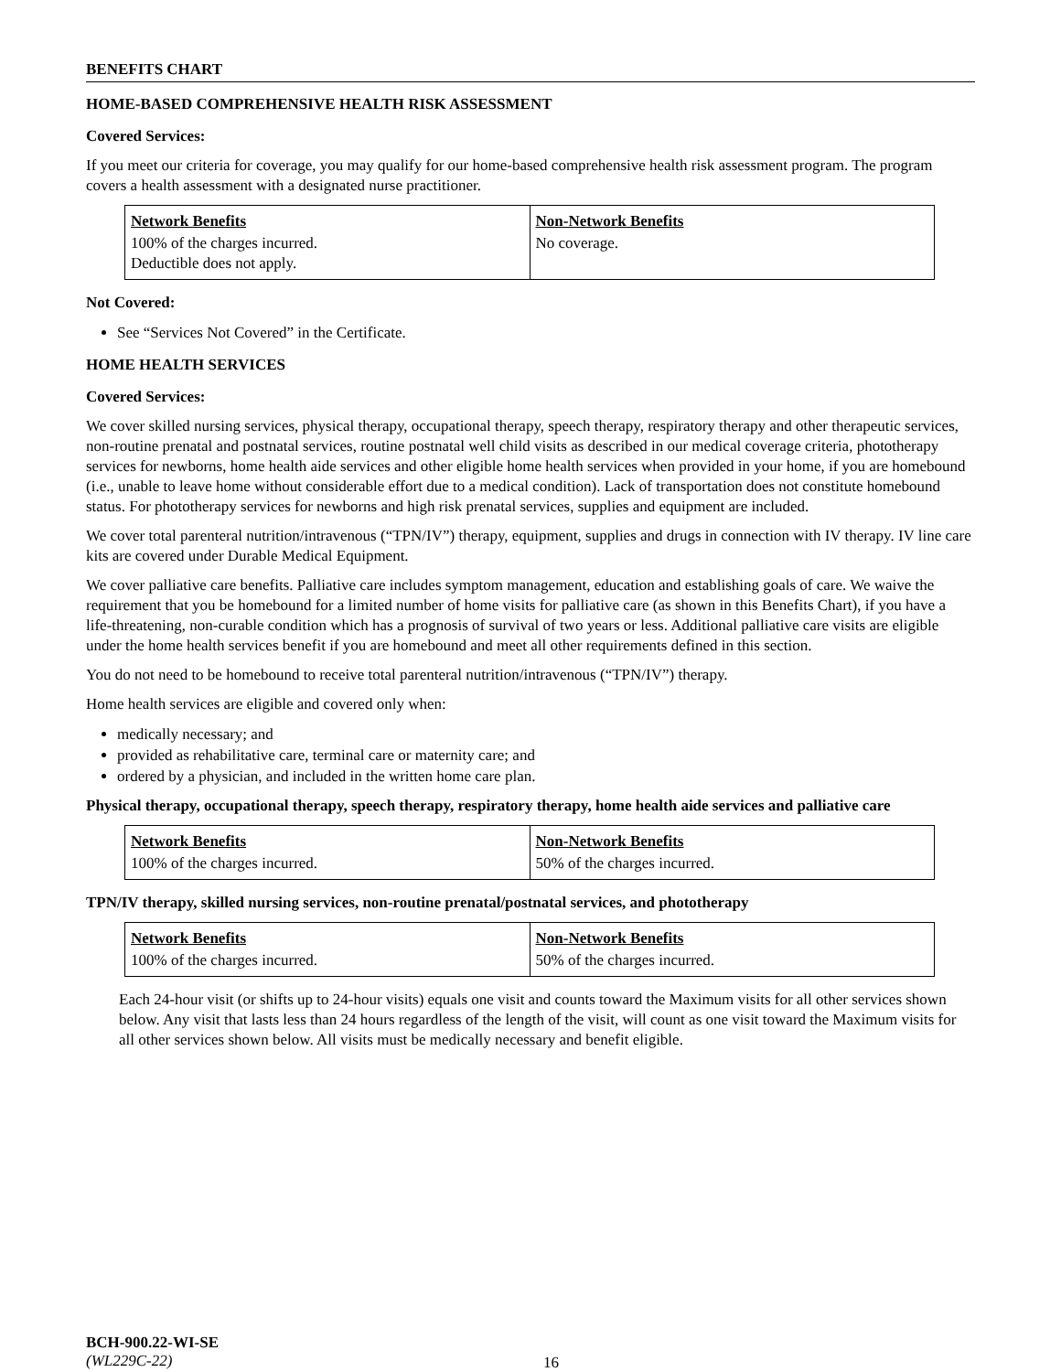BENEFITS CHART
HOME-BASED COMPREHENSIVE HEALTH RISK ASSESSMENT
Covered Services:
If you meet our criteria for coverage, you may qualify for our home-based comprehensive health risk assessment program. The program covers a health assessment with a designated nurse practitioner.
| Network Benefits | Non-Network Benefits |
| --- | --- |
| 100% of the charges incurred. Deductible does not apply. | No coverage. |
Not Covered:
See “Services Not Covered” in the Certificate.
HOME HEALTH SERVICES
Covered Services:
We cover skilled nursing services, physical therapy, occupational therapy, speech therapy, respiratory therapy and other therapeutic services, non-routine prenatal and postnatal services, routine postnatal well child visits as described in our medical coverage criteria, phototherapy services for newborns, home health aide services and other eligible home health services when provided in your home, if you are homebound (i.e., unable to leave home without considerable effort due to a medical condition). Lack of transportation does not constitute homebound status. For phototherapy services for newborns and high risk prenatal services, supplies and equipment are included.
We cover total parenteral nutrition/intravenous (“TPN/IV”) therapy, equipment, supplies and drugs in connection with IV therapy. IV line care kits are covered under Durable Medical Equipment.
We cover palliative care benefits. Palliative care includes symptom management, education and establishing goals of care. We waive the requirement that you be homebound for a limited number of home visits for palliative care (as shown in this Benefits Chart), if you have a life-threatening, non-curable condition which has a prognosis of survival of two years or less. Additional palliative care visits are eligible under the home health services benefit if you are homebound and meet all other requirements defined in this section.
You do not need to be homebound to receive total parenteral nutrition/intravenous (“TPN/IV”) therapy.
Home health services are eligible and covered only when:
medically necessary; and
provided as rehabilitative care, terminal care or maternity care; and
ordered by a physician, and included in the written home care plan.
Physical therapy, occupational therapy, speech therapy, respiratory therapy, home health aide services and palliative care
| Network Benefits | Non-Network Benefits |
| --- | --- |
| 100% of the charges incurred. | 50% of the charges incurred. |
TPN/IV therapy, skilled nursing services, non-routine prenatal/postnatal services, and phototherapy
| Network Benefits | Non-Network Benefits |
| --- | --- |
| 100% of the charges incurred. | 50% of the charges incurred. |
Each 24-hour visit (or shifts up to 24-hour visits) equals one visit and counts toward the Maximum visits for all other services shown below. Any visit that lasts less than 24 hours regardless of the length of the visit, will count as one visit toward the Maximum visits for all other services shown below. All visits must be medically necessary and benefit eligible.
BCH-900.22-WI-SE
(WL229C-22)
16